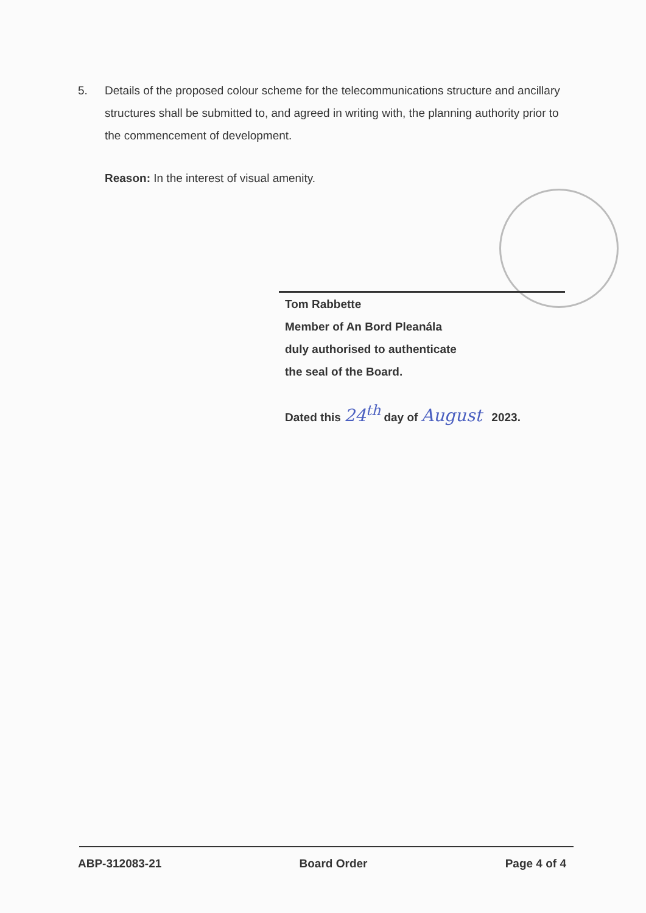5. Details of the proposed colour scheme for the telecommunications structure and ancillary structures shall be submitted to, and agreed in writing with, the planning authority prior to the commencement of development.
Reason: In the interest of visual amenity.
Tom Rabbette
Member of An Bord Pleanála
duly authorised to authenticate
the seal of the Board.
Dated this 24<sup>th</sup> day of August 2023.
ABP-312083-21 Board Order Page 4 of 4